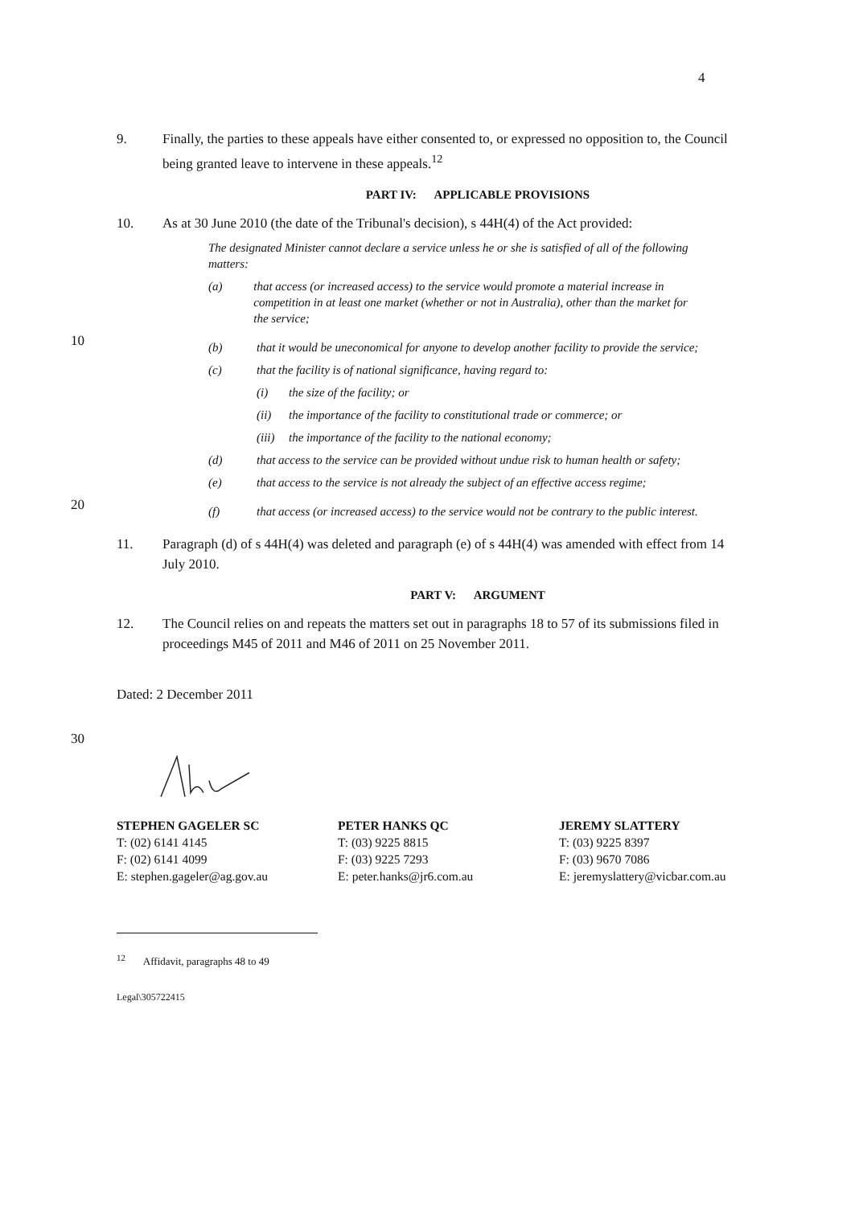4
9. Finally, the parties to these appeals have either consented to, or expressed no opposition to, the Council being granted leave to intervene in these appeals.<sup>12</sup>
PART IV: APPLICABLE PROVISIONS
10. As at 30 June 2010 (the date of the Tribunal's decision), s 44H(4) of the Act provided:
The designated Minister cannot declare a service unless he or she is satisfied of all of the following matters:
(a) that access (or increased access) to the service would promote a material increase in competition in at least one market (whether or not in Australia), other than the market for the service;
10
(b) that it would be uneconomical for anyone to develop another facility to provide the service;
(c) that the facility is of national significance, having regard to:
(i) the size of the facility; or
(ii) the importance of the facility to constitutional trade or commerce; or
(iii) the importance of the facility to the national economy;
(d) that access to the service can be provided without undue risk to human health or safety;
(e) that access to the service is not already the subject of an effective access regime;
20
(f) that access (or increased access) to the service would not be contrary to the public interest.
11. Paragraph (d) of s 44H(4) was deleted and paragraph (e) of s 44H(4) was amended with effect from 14 July 2010.
PART V: ARGUMENT
12. The Council relies on and repeats the matters set out in paragraphs 18 to 57 of its submissions filed in proceedings M45 of 2011 and M46 of 2011 on 25 November 2011.
Dated: 2 December 2011
30
STEPHEN GAGELER SC
T: (02) 6141 4145
F: (02) 6141 4099
E: stephen.gageler@ag.gov.au
PETER HANKS QC
T: (03) 9225 8815
F: (03) 9225 7293
E: peter.hanks@jr6.com.au
JEREMY SLATTERY
T: (03) 9225 8397
F: (03) 9670 7086
E: jeremyslattery@vicbar.com.au
<sup>12</sup> Affidavit, paragraphs 48 to 49
Legal\305722415